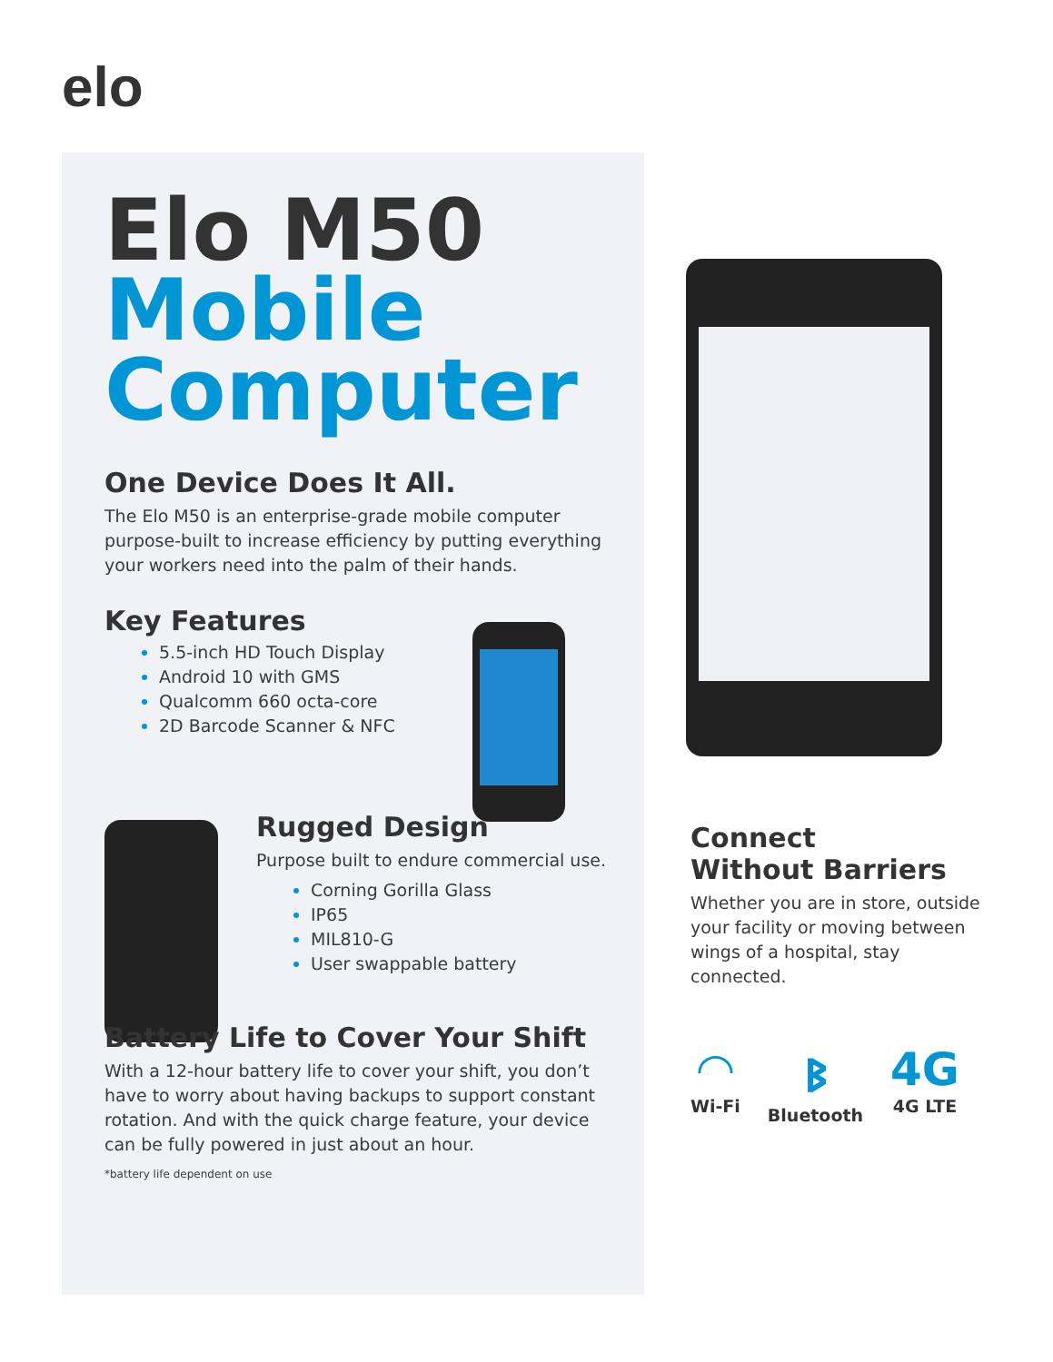elo
Elo M50
Mobile
Computer
One Device Does It All.
The Elo M50 is an enterprise-grade mobile computer purpose-built to increase efficiency by putting everything your workers need into the palm of their hands.
Key Features
5.5-inch HD Touch Display
Android 10 with GMS
Qualcomm 660 octa-core
2D Barcode Scanner & NFC
Rugged Design
Purpose built to endure commercial use.
Corning Gorilla Glass
IP65
MIL810-G
User swappable battery
Battery Life to Cover Your Shift
With a 12-hour battery life to cover your shift, you don’t have to worry about having backups to support constant rotation. And with the quick charge feature, your device can be fully powered in just about an hour.
*battery life dependent on use
Connect
Without Barriers
Whether you are in store, outside your facility or moving between wings of a hospital, stay connected.
◠
Wi-Fi
ᛒ
Bluetooth
4G
4G LTE